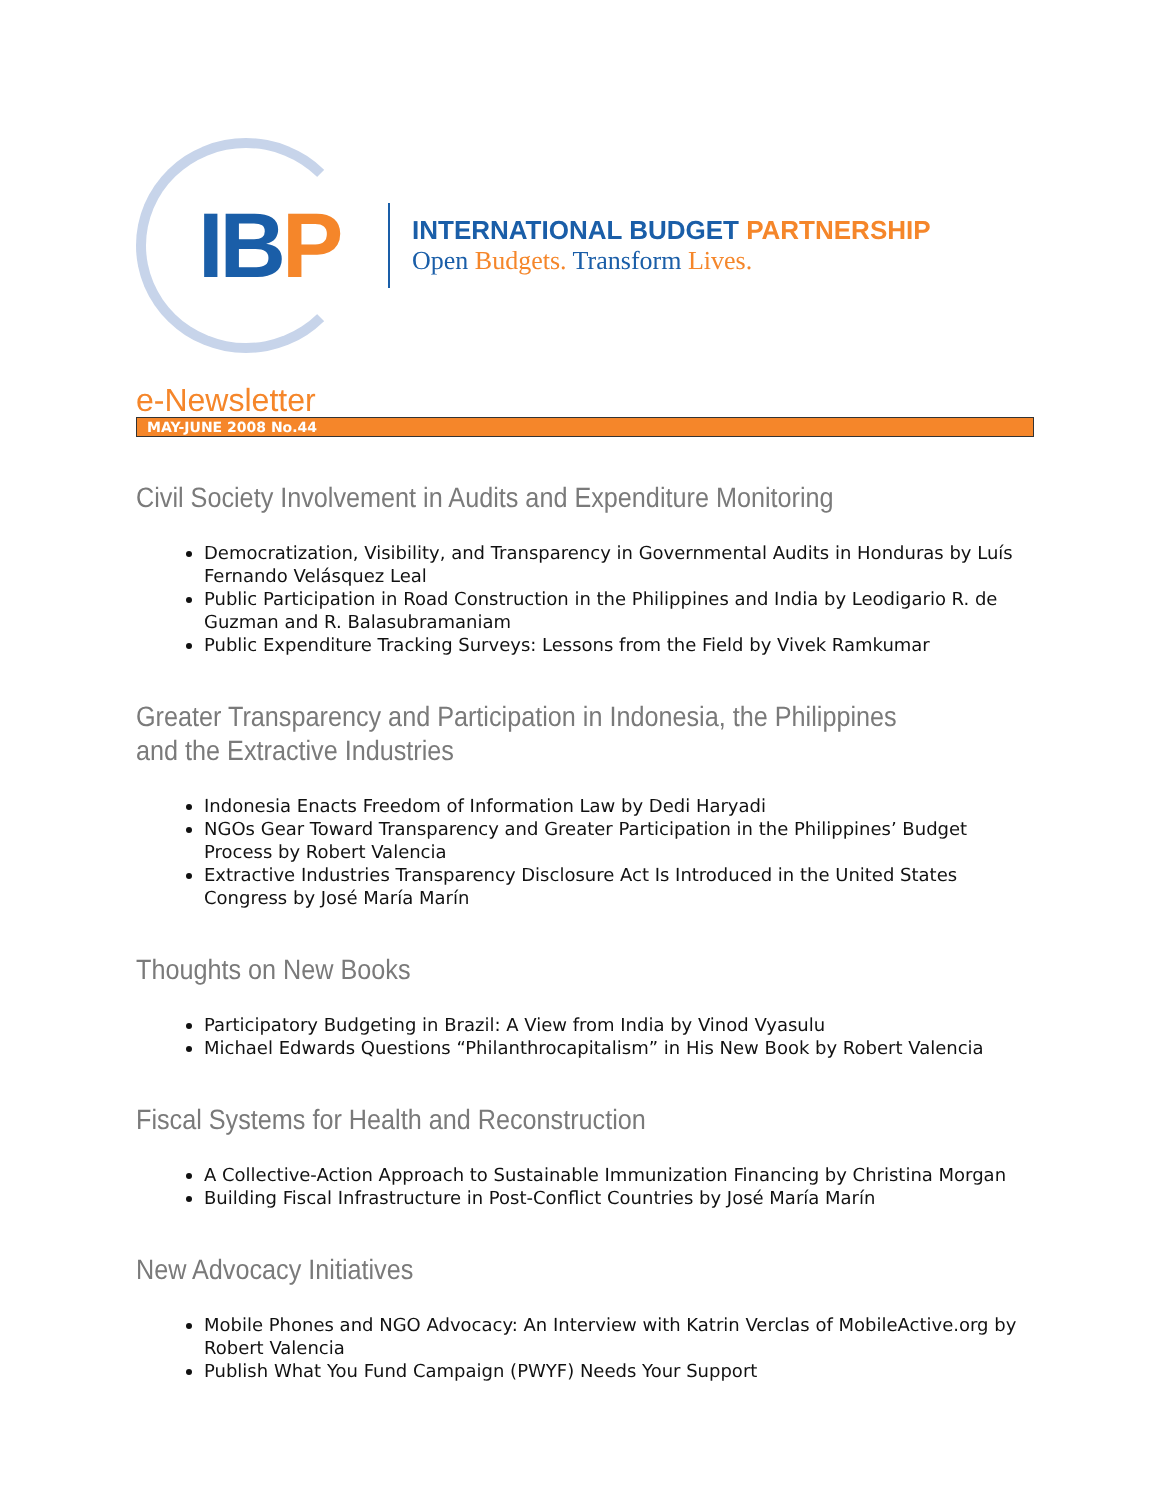IBP
INTERNATIONAL BUDGET PARTNERSHIP
Open Budgets. Transform Lives.
e-Newsletter
MAY-JUNE 2008 No.44
Civil Society Involvement in Audits and Expenditure Monitoring
Democratization, Visibility, and Transparency in Governmental Audits in Honduras by Luís Fernando Velásquez Leal
Public Participation in Road Construction in the Philippines and India by Leodigario R. de Guzman and R. Balasubramaniam
Public Expenditure Tracking Surveys: Lessons from the Field by Vivek Ramkumar
Greater Transparency and Participation in Indonesia, the Philippines and the Extractive Industries
Indonesia Enacts Freedom of Information Law by Dedi Haryadi
NGOs Gear Toward Transparency and Greater Participation in the Philippines’ Budget Process by Robert Valencia
Extractive Industries Transparency Disclosure Act Is Introduced in the United States Congress by José María Marín
Thoughts on New Books
Participatory Budgeting in Brazil: A View from India by Vinod Vyasulu
Michael Edwards Questions “Philanthrocapitalism” in His New Book by Robert Valencia
Fiscal Systems for Health and Reconstruction
A Collective-Action Approach to Sustainable Immunization Financing by Christina Morgan
Building Fiscal Infrastructure in Post-Conflict Countries by José María Marín
New Advocacy Initiatives
Mobile Phones and NGO Advocacy: An Interview with Katrin Verclas of MobileActive.org by Robert Valencia
Publish What You Fund Campaign (PWYF) Needs Your Support